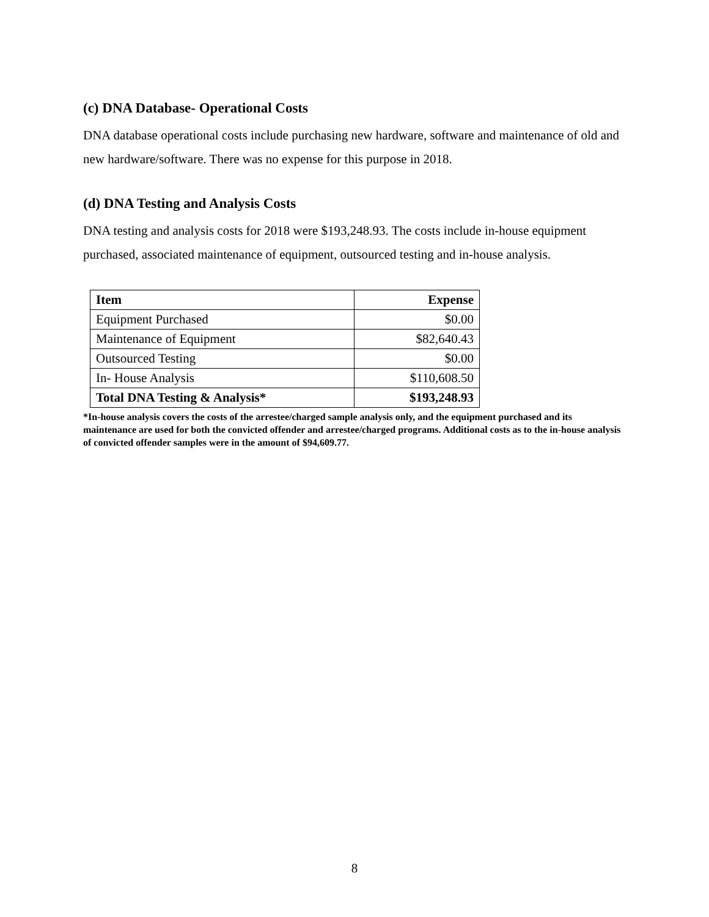(c) DNA Database- Operational Costs
DNA database operational costs include purchasing new hardware, software and maintenance of old and new hardware/software. There was no expense for this purpose in 2018.
(d) DNA Testing and Analysis Costs
DNA testing and analysis costs for 2018 were $193,248.93. The costs include in-house equipment purchased, associated maintenance of equipment, outsourced testing and in-house analysis.
| Item | Expense |
| --- | --- |
| Equipment Purchased | $0.00 |
| Maintenance of Equipment | $82,640.43 |
| Outsourced Testing | $0.00 |
| In- House Analysis | $110,608.50 |
| Total DNA Testing & Analysis* | $193,248.93 |
*In-house analysis covers the costs of the arrestee/charged sample analysis only, and the equipment purchased and its maintenance are used for both the convicted offender and arrestee/charged programs. Additional costs as to the in-house analysis of convicted offender samples were in the amount of $94,609.77.
8